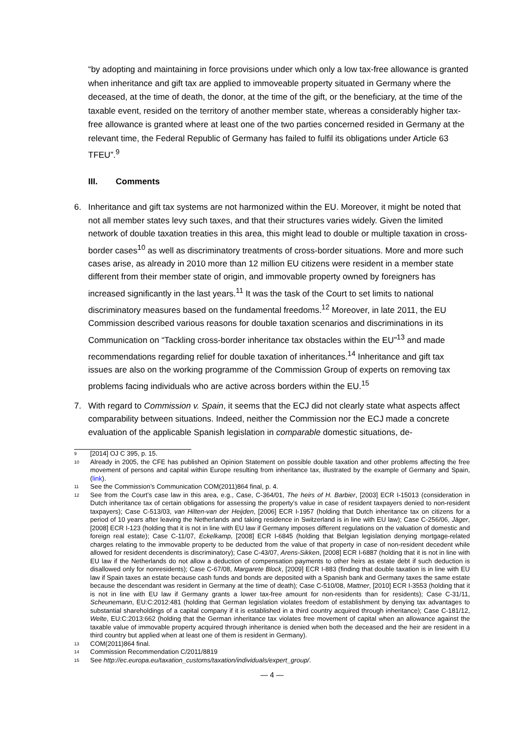“by adopting and maintaining in force provisions under which only a low tax-free allowance is granted when inheritance and gift tax are applied to immoveable property situated in Germany where the deceased, at the time of death, the donor, at the time of the gift, or the beneficiary, at the time of the taxable event, resided on the territory of another member state, whereas a considerably higher tax-free allowance is granted where at least one of the two parties concerned resided in Germany at the relevant time, the Federal Republic of Germany has failed to fulfil its obligations under Article 63 TFEU”.<sup>9</sup>
III. Comments
6. Inheritance and gift tax systems are not harmonized within the EU. Moreover, it might be noted that not all member states levy such taxes, and that their structures varies widely. Given the limited network of double taxation treaties in this area, this might lead to double or multiple taxation in cross-border cases<sup>10</sup> as well as discriminatory treatments of cross-border situations. More and more such cases arise, as already in 2010 more than 12 million EU citizens were resident in a member state different from their member state of origin, and immovable property owned by foreigners has increased significantly in the last years.<sup>11</sup> It was the task of the Court to set limits to national discriminatory measures based on the fundamental freedoms.<sup>12</sup> Moreover, in late 2011, the EU Commission described various reasons for double taxation scenarios and discriminations in its Communication on “Tackling cross-border inheritance tax obstacles within the EU”<sup>13</sup> and made recommendations regarding relief for double taxation of inheritances.<sup>14</sup> Inheritance and gift tax issues are also on the working programme of the Commission Group of experts on removing tax problems facing individuals who are active across borders within the EU.<sup>15</sup>
7. With regard to Commission v. Spain, it seems that the ECJ did not clearly state what aspects affect comparability between situations. Indeed, neither the Commission nor the ECJ made a concrete evaluation of the applicable Spanish legislation in comparable domestic situations, de-
9
[2014] OJ C 395, p. 15.
10
Already in 2005, the CFE has published an Opinion Statement on possible double taxation and other problems affecting the free movement of persons and capital within Europe resulting from inheritance tax, illustrated by the example of Germany and Spain, (link).
11
See the Commission’s Communication COM(2011)864 final, p. 4.
12
See from the Court’s case law in this area, e.g., Case, C-364/01, The heirs of H. Barbier, [2003] ECR I-15013 (consideration in Dutch inheritance tax of certain obligations for assessing the property’s value in case of resident taxpayers denied to non-resident taxpayers); Case C-513/03, van Hilten-van der Heijden, [2006] ECR I-1957 (holding that Dutch inheritance tax on citizens for a period of 10 years after leaving the Netherlands and taking residence in Switzerland is in line with EU law); Case C-256/06, Jäger, [2008] ECR I-123 (holding that it is not in line with EU law if Germany imposes different regulations on the valuation of domestic and foreign real estate); Case C-11/07, Eckelkamp, [2008] ECR I-6845 (holding that Belgian legislation denying mortgage-related charges relating to the immovable property to be deducted from the value of that property in case of non-resident decedent while allowed for resident decendents is discriminatory); Case C-43/07, Arens-Sikken, [2008] ECR I-6887 (holding that it is not in line with EU law if the Netherlands do not allow a deduction of compensation payments to other heirs as estate debt if such deduction is disallowed only for nonresidents); Case C-67/08, Margarete Block, [2009] ECR I-883 (finding that double taxation is in line with EU law if Spain taxes an estate because cash funds and bonds are deposited with a Spanish bank and Germany taxes the same estate because the descendant was resident in Germany at the time of death); Case C-510/08, Mattner, [2010] ECR I-3553 (holding that it is not in line with EU law if Germany grants a lower tax-free amount for non-residents than for residents); Case C‑31/11, Scheunemann, EU:C:2012:481 (holding that German legislation violates freedom of establishment by denying tax advantages to substantial shareholdings of a capital company if it is established in a third country acquired through inheritance); Case C-181/12, Welte, EU:C:2013:662 (holding that the German inheritance tax violates free movement of capital when an allowance against the taxable value of immovable property acquired through inheritance is denied when both the deceased and the heir are resident in a third country but applied when at least one of them is resident in Germany).
13
COM(2011)864 final.
14
Commission Recommendation C/2011/8819
15
See http://ec.europa.eu/taxation_customs/taxation/individuals/expert_group/.
— 4 —